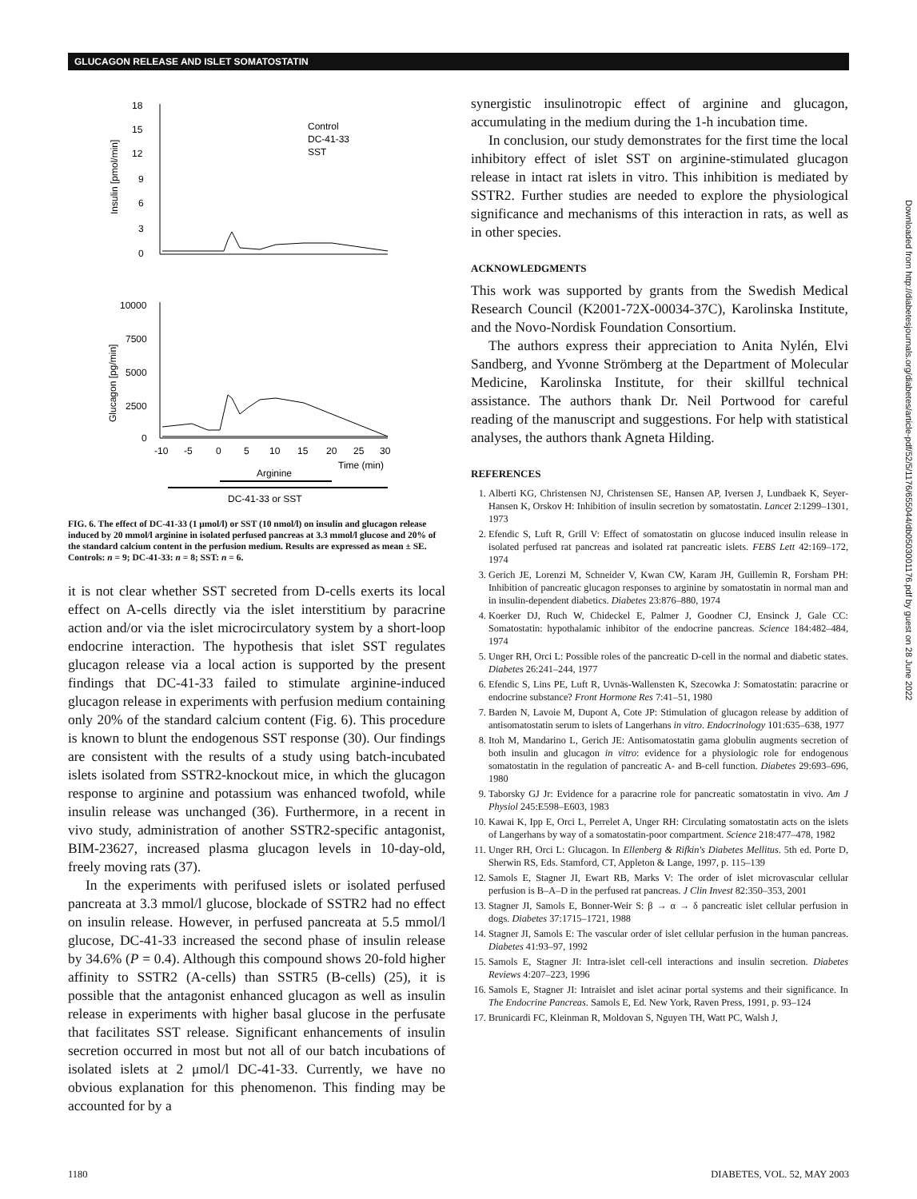GLUCAGON RELEASE AND ISLET SOMATOSTATIN
18
15
12
9
6
3
0
Insulin [pmol/min]
Control
DC-41-33
SST
10000
7500
5000
2500
0
Glucagon [pg/min]
-10
-5
0
5
10
15
20
25
30
Time (min)
Arginine
DC-41-33 or SST
FIG. 6. The effect of DC-41-33 (1 μmol/l) or SST (10 nmol/l) on insulin and glucagon release induced by 20 mmol/l arginine in isolated perfused pancreas at 3.3 mmol/l glucose and 20% of the standard calcium content in the perfusion medium. Results are expressed as mean ± SE. Controls: n = 9; DC-41-33: n = 8; SST: n = 6.
it is not clear whether SST secreted from D-cells exerts its local effect on A-cells directly via the islet interstitium by paracrine action and/or via the islet microcirculatory system by a short-loop endocrine interaction. The hypothesis that islet SST regulates glucagon release via a local action is supported by the present findings that DC-41-33 failed to stimulate arginine-induced glucagon release in experiments with perfusion medium containing only 20% of the standard calcium content (Fig. 6). This procedure is known to blunt the endogenous SST response (30). Our findings are consistent with the results of a study using batch-incubated islets isolated from SSTR2-knockout mice, in which the glucagon response to arginine and potassium was enhanced twofold, while insulin release was unchanged (36). Furthermore, in a recent in vivo study, administration of another SSTR2-specific antagonist, BIM-23627, increased plasma glucagon levels in 10-day-old, freely moving rats (37).
In the experiments with perifused islets or isolated perfused pancreata at 3.3 mmol/l glucose, blockade of SSTR2 had no effect on insulin release. However, in perfused pancreata at 5.5 mmol/l glucose, DC-41-33 increased the second phase of insulin release by 34.6% (P = 0.4). Although this compound shows 20-fold higher affinity to SSTR2 (A-cells) than SSTR5 (B-cells) (25), it is possible that the antagonist enhanced glucagon as well as insulin release in experiments with higher basal glucose in the perfusate that facilitates SST release. Significant enhancements of insulin secretion occurred in most but not all of our batch incubations of isolated islets at 2 μmol/l DC-41-33. Currently, we have no obvious explanation for this phenomenon. This finding may be accounted for by a
synergistic insulinotropic effect of arginine and glucagon, accumulating in the medium during the 1-h incubation time.
In conclusion, our study demonstrates for the first time the local inhibitory effect of islet SST on arginine-stimulated glucagon release in intact rat islets in vitro. This inhibition is mediated by SSTR2. Further studies are needed to explore the physiological significance and mechanisms of this interaction in rats, as well as in other species.
ACKNOWLEDGMENTS
This work was supported by grants from the Swedish Medical Research Council (K2001-72X-00034-37C), Karolinska Institute, and the Novo-Nordisk Foundation Consortium.
The authors express their appreciation to Anita Nylén, Elvi Sandberg, and Yvonne Strömberg at the Department of Molecular Medicine, Karolinska Institute, for their skillful technical assistance. The authors thank Dr. Neil Portwood for careful reading of the manuscript and suggestions. For help with statistical analyses, the authors thank Agneta Hilding.
REFERENCES
1. Alberti KG, Christensen NJ, Christensen SE, Hansen AP, Iversen J, Lundbaek K, Seyer-Hansen K, Orskov H: Inhibition of insulin secretion by somatostatin. Lancet 2:1299–1301, 1973
2. Efendic S, Luft R, Grill V: Effect of somatostatin on glucose induced insulin release in isolated perfused rat pancreas and isolated rat pancreatic islets. FEBS Lett 42:169–172, 1974
3. Gerich JE, Lorenzi M, Schneider V, Kwan CW, Karam JH, Guillemin R, Forsham PH: Inhibition of pancreatic glucagon responses to arginine by somatostatin in normal man and in insulin-dependent diabetics. Diabetes 23:876–880, 1974
4. Koerker DJ, Ruch W, Chideckel E, Palmer J, Goodner CJ, Ensinck J, Gale CC: Somatostatin: hypothalamic inhibitor of the endocrine pancreas. Science 184:482–484, 1974
5. Unger RH, Orci L: Possible roles of the pancreatic D-cell in the normal and diabetic states. Diabetes 26:241–244, 1977
6. Efendic S, Lins PE, Luft R, Uvnäs-Wallensten K, Szecowka J: Somatostatin: paracrine or endocrine substance? Front Hormone Res 7:41–51, 1980
7. Barden N, Lavoie M, Dupont A, Cote JP: Stimulation of glucagon release by addition of antisomatostatin serum to islets of Langerhans in vitro. Endocrinology 101:635–638, 1977
8. Itoh M, Mandarino L, Gerich JE: Antisomatostatin gama globulin augments secretion of both insulin and glucagon in vitro: evidence for a physiologic role for endogenous somatostatin in the regulation of pancreatic A- and B-cell function. Diabetes 29:693–696, 1980
9. Taborsky GJ Jr: Evidence for a paracrine role for pancreatic somatostatin in vivo. Am J Physiol 245:E598–E603, 1983
10. Kawai K, Ipp E, Orci L, Perrelet A, Unger RH: Circulating somatostatin acts on the islets of Langerhans by way of a somatostatin-poor compartment. Science 218:477–478, 1982
11. Unger RH, Orci L: Glucagon. In Ellenberg & Rifkin's Diabetes Mellitus. 5th ed. Porte D, Sherwin RS, Eds. Stamford, CT, Appleton & Lange, 1997, p. 115–139
12. Samols E, Stagner JI, Ewart RB, Marks V: The order of islet microvascular cellular perfusion is B–A–D in the perfused rat pancreas. J Clin Invest 82:350–353, 2001
13. Stagner JI, Samols E, Bonner-Weir S: β → α → δ pancreatic islet cellular perfusion in dogs. Diabetes 37:1715–1721, 1988
14. Stagner JI, Samols E: The vascular order of islet cellular perfusion in the human pancreas. Diabetes 41:93–97, 1992
15. Samols E, Stagner JI: Intra-islet cell-cell interactions and insulin secretion. Diabetes Reviews 4:207–223, 1996
16. Samols E, Stagner JI: Intraislet and islet acinar portal systems and their significance. In The Endocrine Pancreas. Samols E, Ed. New York, Raven Press, 1991, p. 93–124
17. Brunicardi FC, Kleinman R, Moldovan S, Nguyen TH, Watt PC, Walsh J,
Downloaded from http://diabetesjournals.org/diabetes/article-pdf/52/5/1176/655044/db0503001176.pdf by guest on 28 June 2022
1180 DIABETES, VOL. 52, MAY 2003